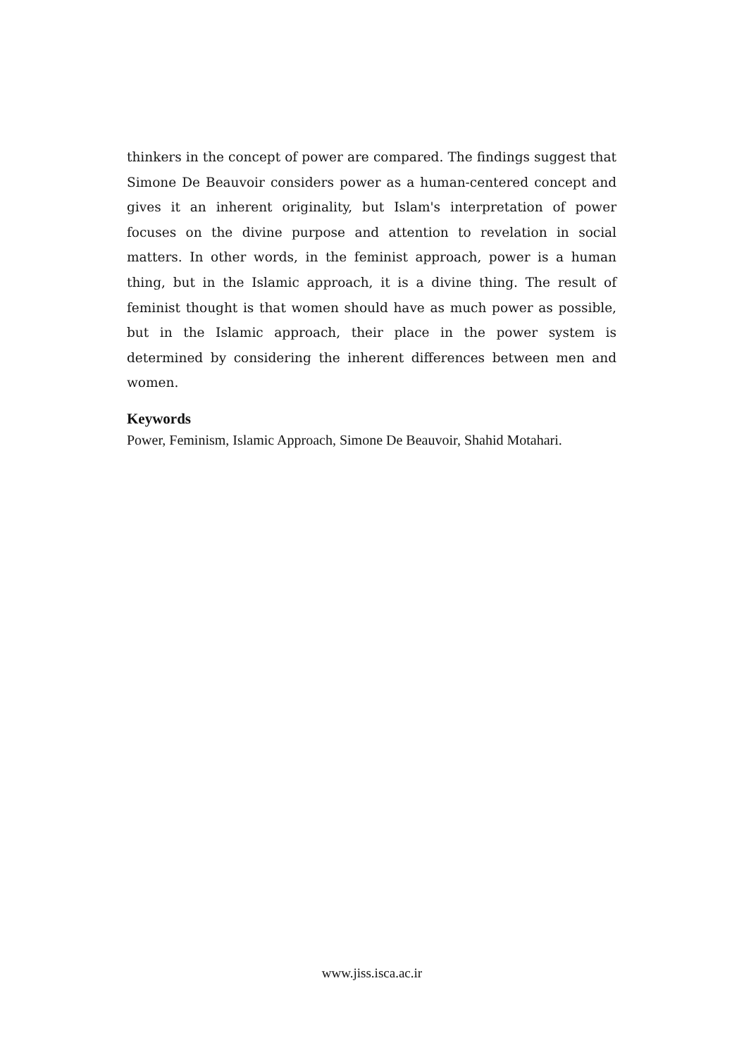thinkers in the concept of power are compared. The findings suggest that Simone De Beauvoir considers power as a human-centered concept and gives it an inherent originality, but Islam's interpretation of power focuses on the divine purpose and attention to revelation in social matters. In other words, in the feminist approach, power is a human thing, but in the Islamic approach, it is a divine thing. The result of feminist thought is that women should have as much power as possible, but in the Islamic approach, their place in the power system is determined by considering the inherent differences between men and women.
Keywords
Power, Feminism, Islamic Approach, Simone De Beauvoir, Shahid Motahari.
www.jiss.isca.ac.ir